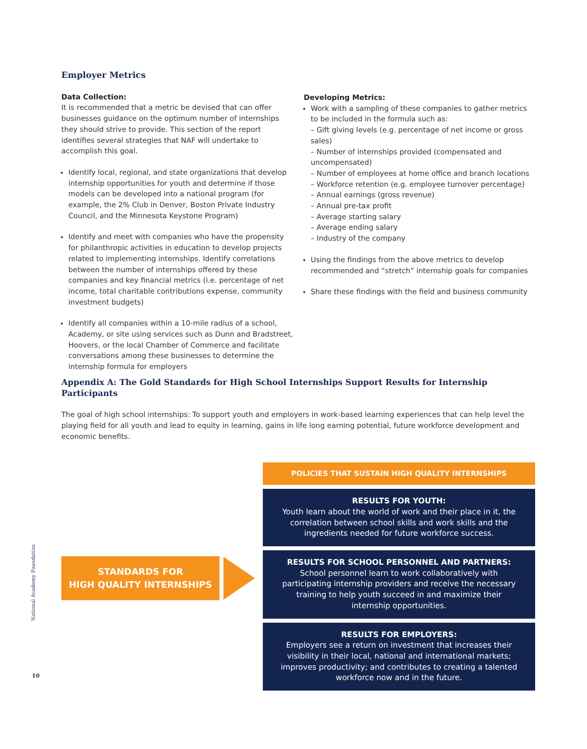Employer Metrics
Data Collection:
It is recommended that a metric be devised that can offer businesses guidance on the optimum number of internships they should strive to provide. This section of the report identifies several strategies that NAF will undertake to accomplish this goal.
Identify local, regional, and state organizations that develop internship opportunities for youth and determine if those models can be developed into a national program (for example, the 2% Club in Denver, Boston Private Industry Council, and the Minnesota Keystone Program)
Identify and meet with companies who have the propensity for philanthropic activities in education to develop projects related to implementing internships. Identify correlations between the number of internships offered by these companies and key financial metrics (i.e. percentage of net income, total charitable contributions expense, community investment budgets)
Identify all companies within a 10-mile radius of a school, Academy, or site using services such as Dunn and Bradstreet, Hoovers, or the local Chamber of Commerce and facilitate conversations among these businesses to determine the internship formula for employers
Developing Metrics:
Work with a sampling of these companies to gather metrics to be included in the formula such as:
– Gift giving levels (e.g. percentage of net income or gross sales)
– Number of internships provided (compensated and uncompensated)
– Number of employees at home office and branch locations
– Workforce retention (e.g. employee turnover percentage)
– Annual earnings (gross revenue)
– Annual pre-tax profit
– Average starting salary
– Average ending salary
– Industry of the company
Using the findings from the above metrics to develop recommended and “stretch” internship goals for companies
Share these findings with the field and business community
Appendix A: The Gold Standards for High School Internships Support Results for Internship Participants
The goal of high school internships: To support youth and employers in work-based learning experiences that can help level the playing field for all youth and lead to equity in learning, gains in life long earning potential, future workforce development and economic benefits.
STANDARDS FOR
HIGH QUALITY INTERNSHIPS
POLICIES THAT SUSTAIN HIGH QUALITY INTERNSHIPS
RESULTS FOR YOUTH:
Youth learn about the world of work and their place in it, the correlation between school skills and work skills and the ingredients needed for future workforce success.
RESULTS FOR SCHOOL PERSONNEL AND PARTNERS:
School personnel learn to work collaboratively with participating internship providers and receive the necessary training to help youth succeed in and maximize their internship opportunities.
RESULTS FOR EMPLOYERS:
Employers see a return on investment that increases their visibility in their local, national and international markets; improves productivity; and contributes to creating a talented workforce now and in the future.
National Academy Foundation
10